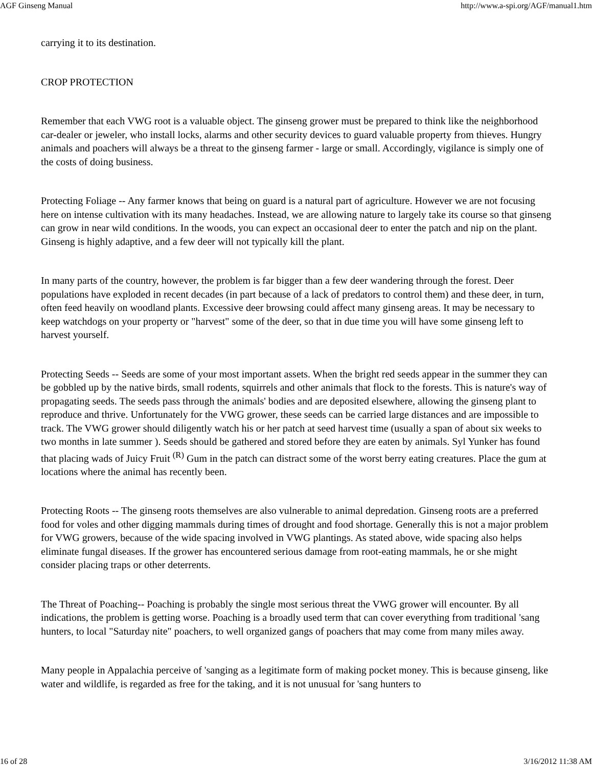AGF Ginseng Manual http://www.a-spi.org/AGF/manual1.htm
carrying it to its destination.
CROP PROTECTION
Remember that each VWG root is a valuable object. The ginseng grower must be prepared to think like the neighborhood car-dealer or jeweler, who install locks, alarms and other security devices to guard valuable property from thieves. Hungry animals and poachers will always be a threat to the ginseng farmer - large or small. Accordingly, vigilance is simply one of the costs of doing business.
Protecting Foliage -- Any farmer knows that being on guard is a natural part of agriculture. However we are not focusing here on intense cultivation with its many headaches. Instead, we are allowing nature to largely take its course so that ginseng can grow in near wild conditions. In the woods, you can expect an occasional deer to enter the patch and nip on the plant. Ginseng is highly adaptive, and a few deer will not typically kill the plant.
In many parts of the country, however, the problem is far bigger than a few deer wandering through the forest. Deer populations have exploded in recent decades (in part because of a lack of predators to control them) and these deer, in turn, often feed heavily on woodland plants. Excessive deer browsing could affect many ginseng areas. It may be necessary to keep watchdogs on your property or "harvest" some of the deer, so that in due time you will have some ginseng left to harvest yourself.
Protecting Seeds -- Seeds are some of your most important assets. When the bright red seeds appear in the summer they can be gobbled up by the native birds, small rodents, squirrels and other animals that flock to the forests. This is nature's way of propagating seeds. The seeds pass through the animals' bodies and are deposited elsewhere, allowing the ginseng plant to reproduce and thrive. Unfortunately for the VWG grower, these seeds can be carried large distances and are impossible to track. The VWG grower should diligently watch his or her patch at seed harvest time (usually a span of about six weeks to two months in late summer ). Seeds should be gathered and stored before they are eaten by animals. Syl Yunker has found that placing wads of Juicy Fruit <sup>(R)</sup> Gum in the patch can distract some of the worst berry eating creatures. Place the gum at locations where the animal has recently been.
Protecting Roots -- The ginseng roots themselves are also vulnerable to animal depredation. Ginseng roots are a preferred food for voles and other digging mammals during times of drought and food shortage. Generally this is not a major problem for VWG growers, because of the wide spacing involved in VWG plantings. As stated above, wide spacing also helps eliminate fungal diseases. If the grower has encountered serious damage from root-eating mammals, he or she might consider placing traps or other deterrents.
The Threat of Poaching-- Poaching is probably the single most serious threat the VWG grower will encounter. By all indications, the problem is getting worse. Poaching is a broadly used term that can cover everything from traditional 'sang hunters, to local "Saturday nite" poachers, to well organized gangs of poachers that may come from many miles away.
Many people in Appalachia perceive of 'sanging as a legitimate form of making pocket money. This is because ginseng, like water and wildlife, is regarded as free for the taking, and it is not unusual for 'sang hunters to
16 of 28 3/16/2012 11:38 AM